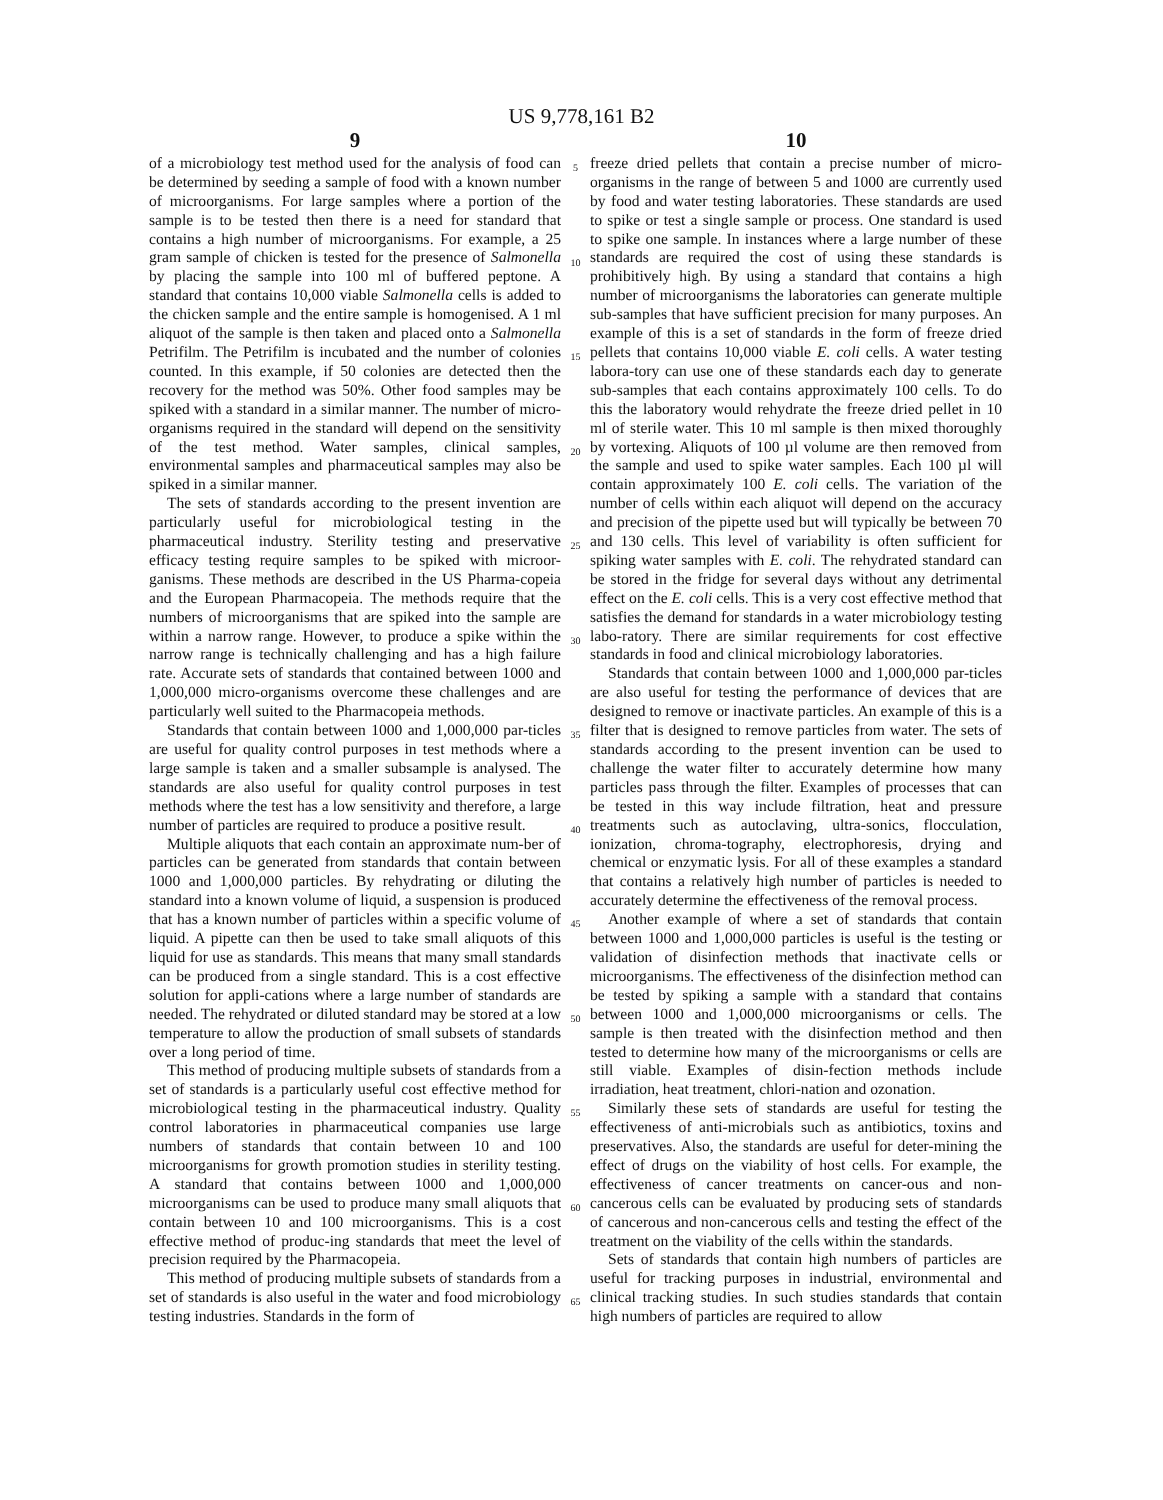US 9,778,161 B2
9
of a microbiology test method used for the analysis of food can be determined by seeding a sample of food with a known number of microorganisms. For large samples where a portion of the sample is to be tested then there is a need for standard that contains a high number of microorganisms. For example, a 25 gram sample of chicken is tested for the presence of Salmonella by placing the sample into 100 ml of buffered peptone. A standard that contains 10,000 viable Salmonella cells is added to the chicken sample and the entire sample is homogenised. A 1 ml aliquot of the sample is then taken and placed onto a Salmonella Petrifilm. The Petrifilm is incubated and the number of colonies counted. In this example, if 50 colonies are detected then the recovery for the method was 50%. Other food samples may be spiked with a standard in a similar manner. The number of micro-organisms required in the standard will depend on the sensitivity of the test method. Water samples, clinical samples, environmental samples and pharmaceutical samples may also be spiked in a similar manner.
The sets of standards according to the present invention are particularly useful for microbiological testing in the pharmaceutical industry. Sterility testing and preservative efficacy testing require samples to be spiked with microor-ganisms. These methods are described in the US Pharma-copeia and the European Pharmacopeia. The methods require that the numbers of microorganisms that are spiked into the sample are within a narrow range. However, to produce a spike within the narrow range is technically challenging and has a high failure rate. Accurate sets of standards that contained between 1000 and 1,000,000 micro-organisms overcome these challenges and are particularly well suited to the Pharmacopeia methods.
Standards that contain between 1000 and 1,000,000 par-ticles are useful for quality control purposes in test methods where a large sample is taken and a smaller subsample is analysed. The standards are also useful for quality control purposes in test methods where the test has a low sensitivity and therefore, a large number of particles are required to produce a positive result.
Multiple aliquots that each contain an approximate num-ber of particles can be generated from standards that contain between 1000 and 1,000,000 particles. By rehydrating or diluting the standard into a known volume of liquid, a suspension is produced that has a known number of particles within a specific volume of liquid. A pipette can then be used to take small aliquots of this liquid for use as standards. This means that many small standards can be produced from a single standard. This is a cost effective solution for appli-cations where a large number of standards are needed. The rehydrated or diluted standard may be stored at a low temperature to allow the production of small subsets of standards over a long period of time.
This method of producing multiple subsets of standards from a set of standards is a particularly useful cost effective method for microbiological testing in the pharmaceutical industry. Quality control laboratories in pharmaceutical companies use large numbers of standards that contain between 10 and 100 microorganisms for growth promotion studies in sterility testing. A standard that contains between 1000 and 1,000,000 microorganisms can be used to produce many small aliquots that contain between 10 and 100 microorganisms. This is a cost effective method of produc-ing standards that meet the level of precision required by the Pharmacopeia.
This method of producing multiple subsets of standards from a set of standards is also useful in the water and food microbiology testing industries. Standards in the form of
5
10
15
20
25
30
35
40
45
50
55
60
65
10
freeze dried pellets that contain a precise number of micro-organisms in the range of between 5 and 1000 are currently used by food and water testing laboratories. These standards are used to spike or test a single sample or process. One standard is used to spike one sample. In instances where a large number of these standards are required the cost of using these standards is prohibitively high. By using a standard that contains a high number of microorganisms the laboratories can generate multiple sub-samples that have sufficient precision for many purposes. An example of this is a set of standards in the form of freeze dried pellets that contains 10,000 viable E. coli cells. A water testing labora-tory can use one of these standards each day to generate sub-samples that each contains approximately 100 cells. To do this the laboratory would rehydrate the freeze dried pellet in 10 ml of sterile water. This 10 ml sample is then mixed thoroughly by vortexing. Aliquots of 100 µl volume are then removed from the sample and used to spike water samples. Each 100 µl will contain approximately 100 E. coli cells. The variation of the number of cells within each aliquot will depend on the accuracy and precision of the pipette used but will typically be between 70 and 130 cells. This level of variability is often sufficient for spiking water samples with E. coli. The rehydrated standard can be stored in the fridge for several days without any detrimental effect on the E. coli cells. This is a very cost effective method that satisfies the demand for standards in a water microbiology testing labo-ratory. There are similar requirements for cost effective standards in food and clinical microbiology laboratories.
Standards that contain between 1000 and 1,000,000 par-ticles are also useful for testing the performance of devices that are designed to remove or inactivate particles. An example of this is a filter that is designed to remove particles from water. The sets of standards according to the present invention can be used to challenge the water filter to accurately determine how many particles pass through the filter. Examples of processes that can be tested in this way include filtration, heat and pressure treatments such as autoclaving, ultra-sonics, flocculation, ionization, chroma-tography, electrophoresis, drying and chemical or enzymatic lysis. For all of these examples a standard that contains a relatively high number of particles is needed to accurately determine the effectiveness of the removal process.
Another example of where a set of standards that contain between 1000 and 1,000,000 particles is useful is the testing or validation of disinfection methods that inactivate cells or microorganisms. The effectiveness of the disinfection method can be tested by spiking a sample with a standard that contains between 1000 and 1,000,000 microorganisms or cells. The sample is then treated with the disinfection method and then tested to determine how many of the microorganisms or cells are still viable. Examples of disin-fection methods include irradiation, heat treatment, chlori-nation and ozonation.
Similarly these sets of standards are useful for testing the effectiveness of anti-microbials such as antibiotics, toxins and preservatives. Also, the standards are useful for deter-mining the effect of drugs on the viability of host cells. For example, the effectiveness of cancer treatments on cancer-ous and non-cancerous cells can be evaluated by producing sets of standards of cancerous and non-cancerous cells and testing the effect of the treatment on the viability of the cells within the standards.
Sets of standards that contain high numbers of particles are useful for tracking purposes in industrial, environmental and clinical tracking studies. In such studies standards that contain high numbers of particles are required to allow